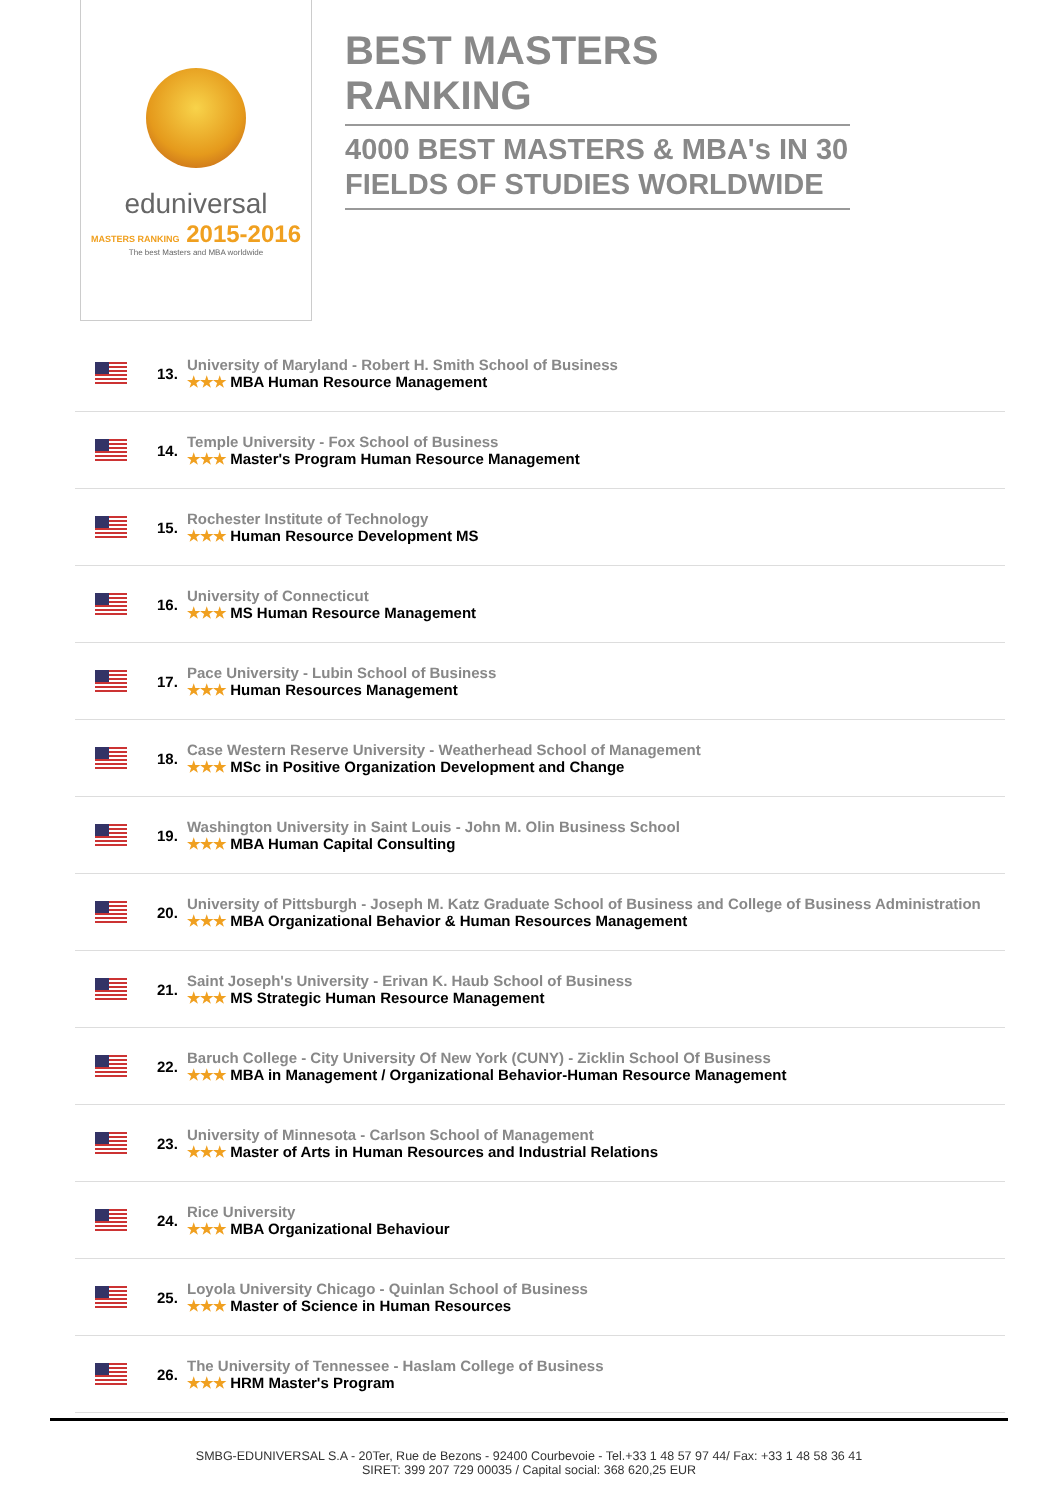eduniversal
MASTERS RANKING 2015-2016
The best Masters and MBA worldwide
BEST MASTERS RANKING
4000 BEST MASTERS & MBA's IN 30 FIELDS OF STUDIES WORLDWIDE
| | 13. | University of Maryland - Robert H. Smith School of Business ★★★ MBA Human Resource Management |
| | 14. | Temple University - Fox School of Business ★★★ Master's Program Human Resource Management |
| | 15. | Rochester Institute of Technology ★★★ Human Resource Development MS |
| | 16. | University of Connecticut ★★★ MS Human Resource Management |
| | 17. | Pace University - Lubin School of Business ★★★ Human Resources Management |
| | 18. | Case Western Reserve University - Weatherhead School of Management ★★★ MSc in Positive Organization Development and Change |
| | 19. | Washington University in Saint Louis - John M. Olin Business School ★★★ MBA Human Capital Consulting |
| | 20. | University of Pittsburgh - Joseph M. Katz Graduate School of Business and College of Business Administration ★★★ MBA Organizational Behavior & Human Resources Management |
| | 21. | Saint Joseph's University - Erivan K. Haub School of Business ★★★ MS Strategic Human Resource Management |
| | 22. | Baruch College - City University Of New York (CUNY) - Zicklin School Of Business ★★★ MBA in Management / Organizational Behavior-Human Resource Management |
| | 23. | University of Minnesota - Carlson School of Management ★★★ Master of Arts in Human Resources and Industrial Relations |
| | 24. | Rice University ★★★ MBA Organizational Behaviour |
| | 25. | Loyola University Chicago - Quinlan School of Business ★★★ Master of Science in Human Resources |
| | 26. | The University of Tennessee - Haslam College of Business ★★★ HRM Master's Program |
SMBG-EDUNIVERSAL S.A - 20Ter, Rue de Bezons - 92400 Courbevoie - Tel.+33 1 48 57 97 44/ Fax: +33 1 48 58 36 41
SIRET: 399 207 729 00035 / Capital social: 368 620,25 EUR